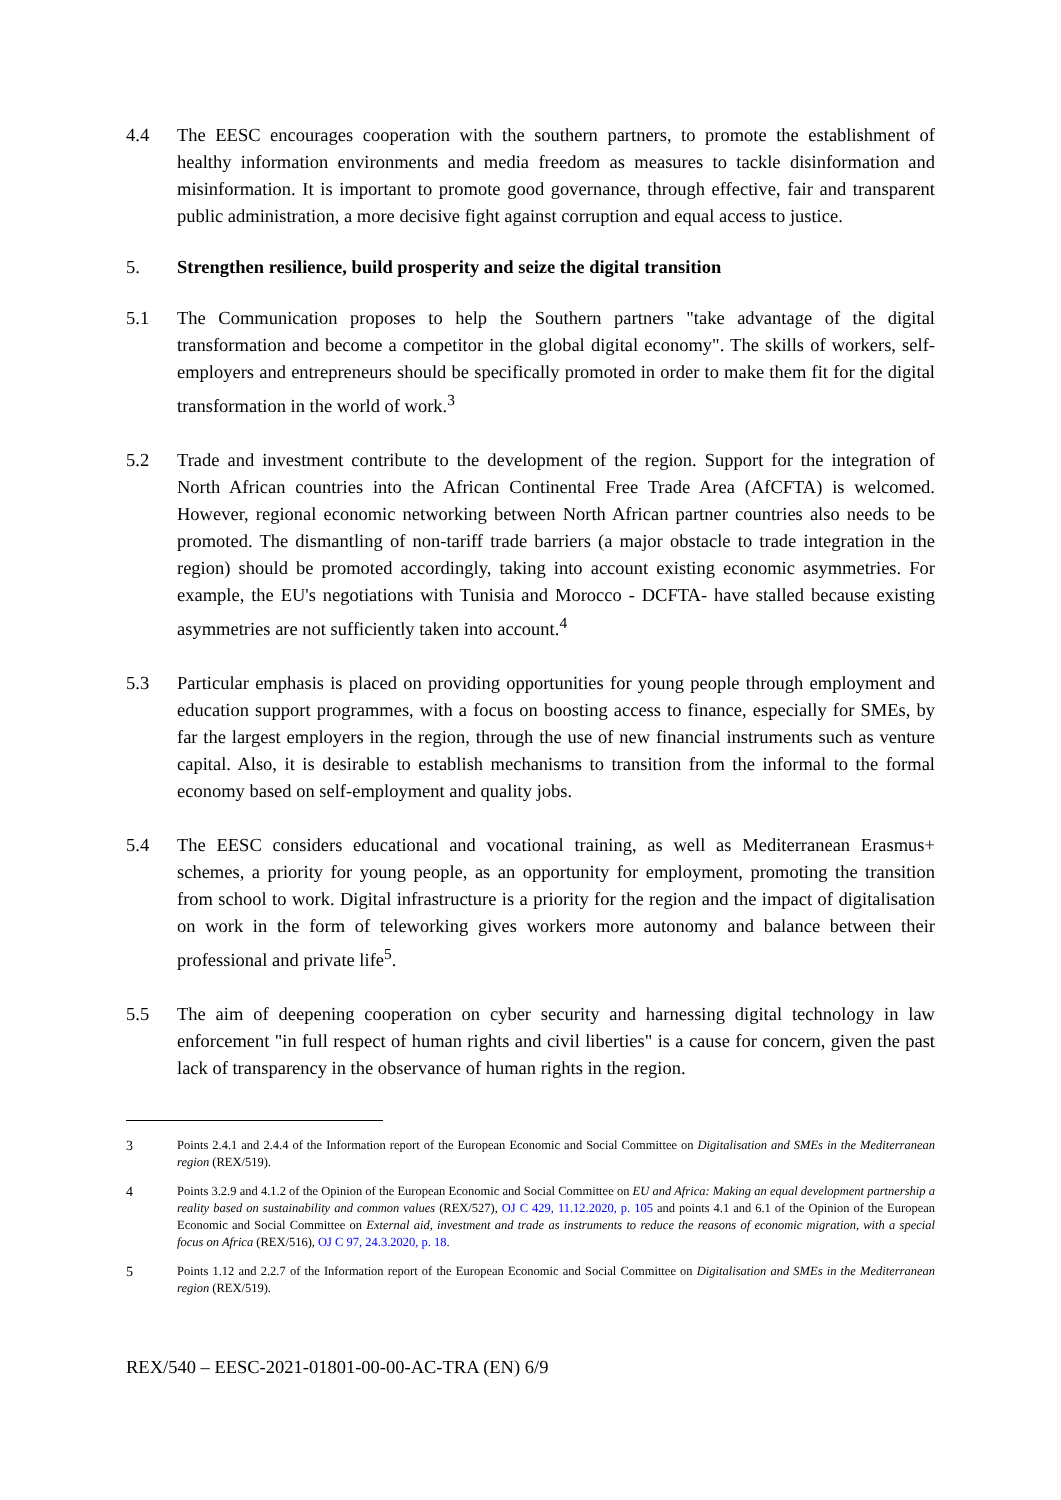4.4 The EESC encourages cooperation with the southern partners, to promote the establishment of healthy information environments and media freedom as measures to tackle disinformation and misinformation. It is important to promote good governance, through effective, fair and transparent public administration, a more decisive fight against corruption and equal access to justice.
5. Strengthen resilience, build prosperity and seize the digital transition
5.1 The Communication proposes to help the Southern partners "take advantage of the digital transformation and become a competitor in the global digital economy". The skills of workers, self-employers and entrepreneurs should be specifically promoted in order to make them fit for the digital transformation in the world of work.<sup>3</sup>
5.2 Trade and investment contribute to the development of the region. Support for the integration of North African countries into the African Continental Free Trade Area (AfCFTA) is welcomed. However, regional economic networking between North African partner countries also needs to be promoted. The dismantling of non-tariff trade barriers (a major obstacle to trade integration in the region) should be promoted accordingly, taking into account existing economic asymmetries. For example, the EU's negotiations with Tunisia and Morocco - DCFTA- have stalled because existing asymmetries are not sufficiently taken into account.<sup>4</sup>
5.3 Particular emphasis is placed on providing opportunities for young people through employment and education support programmes, with a focus on boosting access to finance, especially for SMEs, by far the largest employers in the region, through the use of new financial instruments such as venture capital. Also, it is desirable to establish mechanisms to transition from the informal to the formal economy based on self-employment and quality jobs.
5.4 The EESC considers educational and vocational training, as well as Mediterranean Erasmus+ schemes, a priority for young people, as an opportunity for employment, promoting the transition from school to work. Digital infrastructure is a priority for the region and the impact of digitalisation on work in the form of teleworking gives workers more autonomy and balance between their professional and private life<sup>5</sup>.
5.5 The aim of deepening cooperation on cyber security and harnessing digital technology in law enforcement "in full respect of human rights and civil liberties" is a cause for concern, given the past lack of transparency in the observance of human rights in the region.
3 Points 2.4.1 and 2.4.4 of the Information report of the European Economic and Social Committee on Digitalisation and SMEs in the Mediterranean region (REX/519).
4 Points 3.2.9 and 4.1.2 of the Opinion of the European Economic and Social Committee on EU and Africa: Making an equal development partnership a reality based on sustainability and common values (REX/527), OJ C 429, 11.12.2020, p. 105 and points 4.1 and 6.1 of the Opinion of the European Economic and Social Committee on External aid, investment and trade as instruments to reduce the reasons of economic migration, with a special focus on Africa (REX/516), OJ C 97, 24.3.2020, p. 18.
5 Points 1.12 and 2.2.7 of the Information report of the European Economic and Social Committee on Digitalisation and SMEs in the Mediterranean region (REX/519).
REX/540 – EESC-2021-01801-00-00-AC-TRA (EN) 6/9